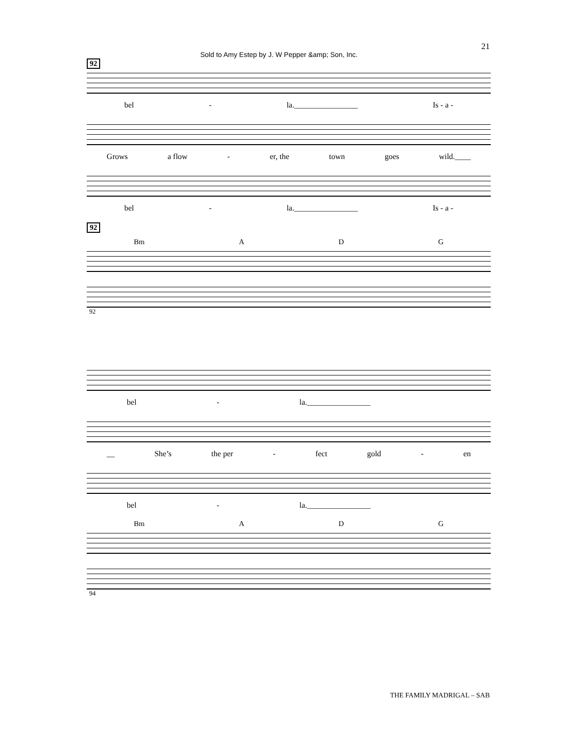21
Sold to Amy Estep by J. W Pepper &amp; Son, Inc.
92
bel - la.________________ Is - a -
Grows a flow - er, the town goes wild.____
bel - la.________________ Is - a -
92
Bm A D G
92
bel - la.________________
__ She’s the per - fect gold - en
bel - la.________________
Bm A D G
94
THE FAMILY MADRIGAL – SAB